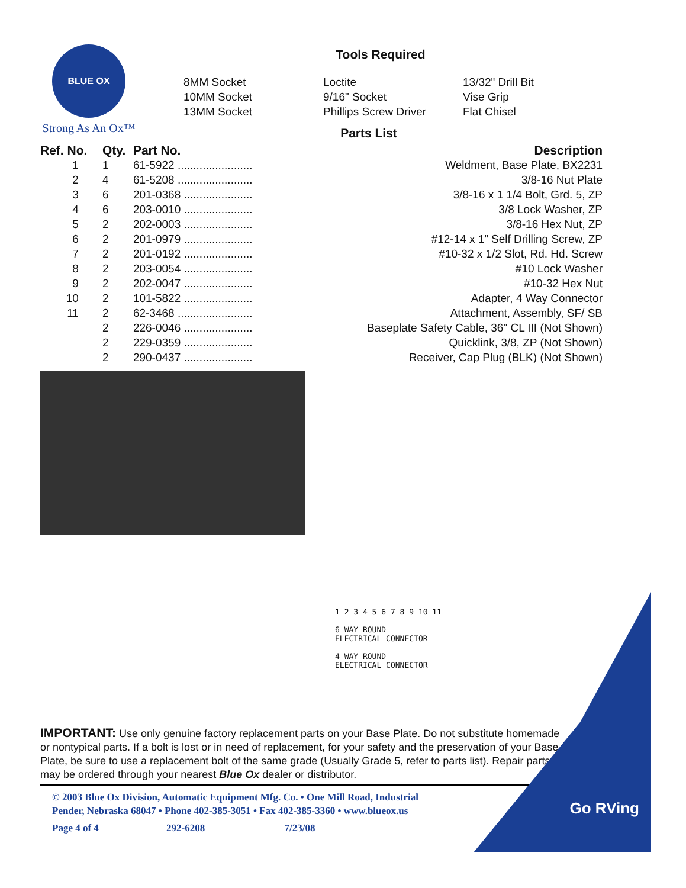Go RVing
BLUE OX
Strong As An Ox™
Tools Required
8MM Socket
10MM Socket
13MM Socket
Loctite
9/16" Socket
Phillips Screw Driver
13/32" Drill Bit
Vise Grip
Flat Chisel
Parts List
| Ref. No. | Qty. | Part No. | Description |
| --- | --- | --- | --- |
| 1 | 1 | 61-5922 ........................ | Weldment, Base Plate, BX2231 |
| 2 | 4 | 61-5208 ........................ | 3/8-16 Nut Plate |
| 3 | 6 | 201-0368 ...................... | 3/8-16 x 1 1/4 Bolt, Grd. 5, ZP |
| 4 | 6 | 203-0010 ...................... | 3/8 Lock Washer, ZP |
| 5 | 2 | 202-0003 ...................... | 3/8-16 Hex Nut, ZP |
| 6 | 2 | 201-0979 ...................... | #12-14 x 1” Self Drilling Screw, ZP |
| 7 | 2 | 201-0192 ...................... | #10-32 x 1/2 Slot, Rd. Hd. Screw |
| 8 | 2 | 203-0054 ...................... | #10 Lock Washer |
| 9 | 2 | 202-0047 ...................... | #10-32 Hex Nut |
| 10 | 2 | 101-5822 ...................... | Adapter, 4 Way Connector |
| 11 | 2 | 62-3468 ........................ | Attachment, Assembly, SF/ SB |
| | 2 | 226-0046 ...................... | Baseplate Safety Cable, 36" CL III (Not Shown) |
| | 2 | 229-0359 ...................... | Quicklink, 3/8, ZP (Not Shown) |
| | 2 | 290-0437 ...................... | Receiver, Cap Plug (BLK) (Not Shown) |
1 2 3 4 5 6 7 8 9 10 11
6 WAY ROUND
ELECTRICAL CONNECTOR
4 WAY ROUND
ELECTRICAL CONNECTOR
IMPORTANT: Use only genuine factory replacement parts on your Base Plate. Do not substitute homemade or nontypical parts. If a bolt is lost or in need of replacement, for your safety and the preservation of your Base Plate, be sure to use a replacement bolt of the same grade (Usually Grade 5, refer to parts list). Repair parts may be ordered through your nearest Blue Ox dealer or distributor.
© 2003 Blue Ox Division, Automatic Equipment Mfg. Co. • One Mill Road, Industrial
Pender, Nebraska 68047 • Phone 402-385-3051 • Fax 402-385-3360 • www.blueox.us
Page 4 of 4 292-6208 7/23/08